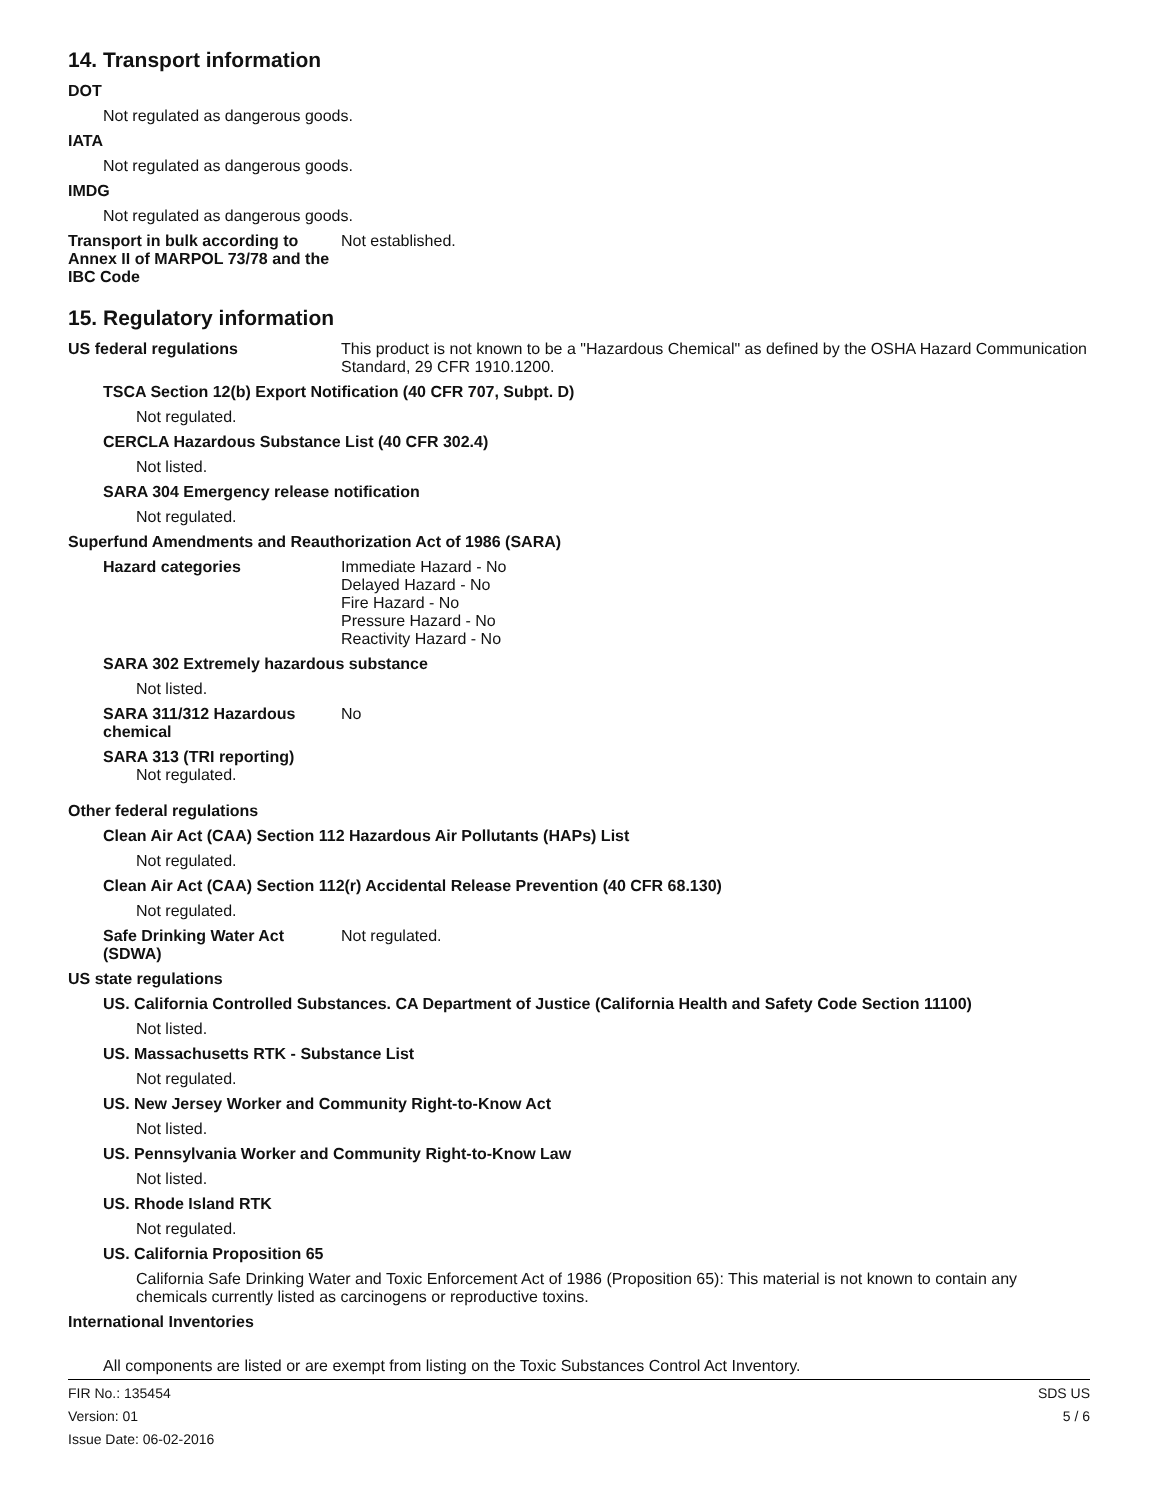14. Transport information
DOT
Not regulated as dangerous goods.
IATA
Not regulated as dangerous goods.
IMDG
Not regulated as dangerous goods.
Transport in bulk according to Annex II of MARPOL 73/78 and the IBC Code
Not established.
15. Regulatory information
US federal regulations This product is not known to be a "Hazardous Chemical" as defined by the OSHA Hazard Communication Standard, 29 CFR 1910.1200.
TSCA Section 12(b) Export Notification (40 CFR 707, Subpt. D)
Not regulated.
CERCLA Hazardous Substance List (40 CFR 302.4)
Not listed.
SARA 304 Emergency release notification
Not regulated.
Superfund Amendments and Reauthorization Act of 1986 (SARA)
Hazard categories Immediate Hazard - No
Delayed Hazard - No
Fire Hazard - No
Pressure Hazard - No
Reactivity Hazard - No
SARA 302 Extremely hazardous substance
Not listed.
SARA 311/312 Hazardous chemical
No
SARA 313 (TRI reporting)
Not regulated.
Other federal regulations
Clean Air Act (CAA) Section 112 Hazardous Air Pollutants (HAPs) List
Not regulated.
Clean Air Act (CAA) Section 112(r) Accidental Release Prevention (40 CFR 68.130)
Not regulated.
Safe Drinking Water Act (SDWA)
Not regulated.
US state regulations
US. California Controlled Substances. CA Department of Justice (California Health and Safety Code Section 11100)
Not listed.
US. Massachusetts RTK - Substance List
Not regulated.
US. New Jersey Worker and Community Right-to-Know Act
Not listed.
US. Pennsylvania Worker and Community Right-to-Know Law
Not listed.
US. Rhode Island RTK
Not regulated.
US. California Proposition 65
California Safe Drinking Water and Toxic Enforcement Act of 1986 (Proposition 65): This material is not known to contain any chemicals currently listed as carcinogens or reproductive toxins.
International Inventories
All components are listed or are exempt from listing on the Toxic Substances Control Act Inventory.
FIR No.: 135454
Version: 01
Issue Date: 06-02-2016
SDS US
5 / 6